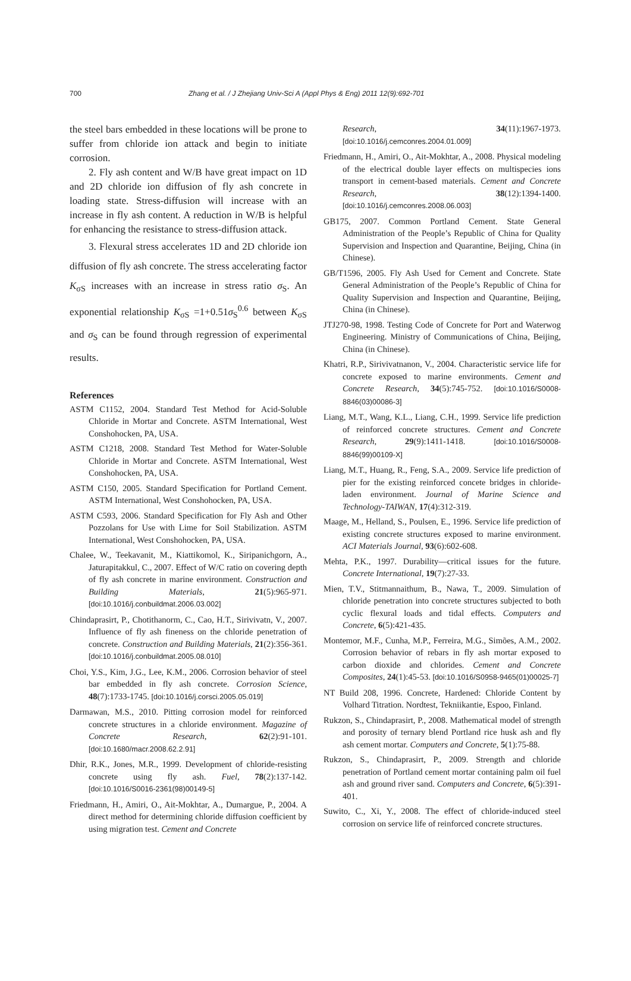700 Zhang et al. / J Zhejiang Univ-Sci A (Appl Phys & Eng) 2011 12(9):692-701
the steel bars embedded in these locations will be prone to suffer from chloride ion attack and begin to initiate corrosion.
2. Fly ash content and W/B have great impact on 1D and 2D chloride ion diffusion of fly ash concrete in loading state. Stress-diffusion will increase with an increase in fly ash content. A reduction in W/B is helpful for enhancing the resistance to stress-diffusion attack.
3. Flexural stress accelerates 1D and 2D chloride ion diffusion of fly ash concrete. The stress accelerating factor K<sub>σS</sub> increases with an increase in stress ratio σ<sub>S</sub>. An exponential relationship K<sub>σS</sub> =1+0.51σ<sub>S</sub><sup>0.6</sup> between K<sub>σS</sub> and σ<sub>S</sub> can be found through regression of experimental results.
References
ASTM C1152, 2004. Standard Test Method for Acid-Soluble Chloride in Mortar and Concrete. ASTM International, West Conshohocken, PA, USA.
ASTM C1218, 2008. Standard Test Method for Water-Soluble Chloride in Mortar and Concrete. ASTM International, West Conshohocken, PA, USA.
ASTM C150, 2005. Standard Specification for Portland Cement. ASTM International, West Conshohocken, PA, USA.
ASTM C593, 2006. Standard Specification for Fly Ash and Other Pozzolans for Use with Lime for Soil Stabilization. ASTM International, West Conshohocken, PA, USA.
Chalee, W., Teekavanit, M., Kiattikomol, K., Siripanichgorn, A., Jaturapitakkul, C., 2007. Effect of W/C ratio on covering depth of fly ash concrete in marine environment. Construction and Building Materials, 21(5):965-971. [doi:10.1016/j.conbuildmat.2006.03.002]
Chindaprasirt, P., Chotithanorm, C., Cao, H.T., Sirivivatn, V., 2007. Influence of fly ash fineness on the chloride penetration of concrete. Construction and Building Materials, 21(2):356-361. [doi:10.1016/j.conbuildmat.2005.08.010]
Choi, Y.S., Kim, J.G., Lee, K.M., 2006. Corrosion behavior of steel bar embedded in fly ash concrete. Corrosion Science, 48(7):1733-1745. [doi:10.1016/j.corsci.2005.05.019]
Darmawan, M.S., 2010. Pitting corrosion model for reinforced concrete structures in a chloride environment. Magazine of Concrete Research, 62(2):91-101. [doi:10.1680/macr.2008.62.2.91]
Dhir, R.K., Jones, M.R., 1999. Development of chloride-resisting concrete using fly ash. Fuel, 78(2):137-142. [doi:10.1016/S0016-2361(98)00149-5]
Friedmann, H., Amiri, O., Ait-Mokhtar, A., Dumargue, P., 2004. A direct method for determining chloride diffusion coefficient by using migration test. Cement and Concrete
Research, 34(11):1967-1973. [doi:10.1016/j.cemconres.2004.01.009]
Friedmann, H., Amiri, O., Ait-Mokhtar, A., 2008. Physical modeling of the electrical double layer effects on multispecies ions transport in cement-based materials. Cement and Concrete Research, 38(12):1394-1400. [doi:10.1016/j.cemconres.2008.06.003]
GB175, 2007. Common Portland Cement. State General Administration of the People’s Republic of China for Quality Supervision and Inspection and Quarantine, Beijing, China (in Chinese).
GB/T1596, 2005. Fly Ash Used for Cement and Concrete. State General Administration of the People’s Republic of China for Quality Supervision and Inspection and Quarantine, Beijing, China (in Chinese).
JTJ270-98, 1998. Testing Code of Concrete for Port and Waterwog Engineering. Ministry of Communications of China, Beijing, China (in Chinese).
Khatri, R.P., Sirivivatnanon, V., 2004. Characteristic service life for concrete exposed to marine environments. Cement and Concrete Research, 34(5):745-752. [doi:10.1016/S0008-8846(03)00086-3]
Liang, M.T., Wang, K.L., Liang, C.H., 1999. Service life prediction of reinforced concrete structures. Cement and Concrete Research, 29(9):1411-1418. [doi:10.1016/S0008-8846(99)00109-X]
Liang, M.T., Huang, R., Feng, S.A., 2009. Service life prediction of pier for the existing reinforced concete bridges in chloride-laden environment. Journal of Marine Science and Technology-TAIWAN, 17(4):312-319.
Maage, M., Helland, S., Poulsen, E., 1996. Service life prediction of existing concrete structures exposed to marine environment. ACI Materials Journal, 93(6):602-608.
Mehta, P.K., 1997. Durability—critical issues for the future. Concrete International, 19(7):27-33.
Mien, T.V., Stitmannaithum, B., Nawa, T., 2009. Simulation of chloride penetration into concrete structures subjected to both cyclic flexural loads and tidal effects. Computers and Concrete, 6(5):421-435.
Montemor, M.F., Cunha, M.P., Ferreira, M.G., Simões, A.M., 2002. Corrosion behavior of rebars in fly ash mortar exposed to carbon dioxide and chlorides. Cement and Concrete Composites, 24(1):45-53. [doi:10.1016/S0958-9465(01)00025-7]
NT Build 208, 1996. Concrete, Hardened: Chloride Content by Volhard Titration. Nordtest, Tekniikantie, Espoo, Finland.
Rukzon, S., Chindaprasirt, P., 2008. Mathematical model of strength and porosity of ternary blend Portland rice husk ash and fly ash cement mortar. Computers and Concrete, 5(1):75-88.
Rukzon, S., Chindaprasirt, P., 2009. Strength and chloride penetration of Portland cement mortar containing palm oil fuel ash and ground river sand. Computers and Concrete, 6(5):391-401.
Suwito, C., Xi, Y., 2008. The effect of chloride-induced steel corrosion on service life of reinforced concrete structures.